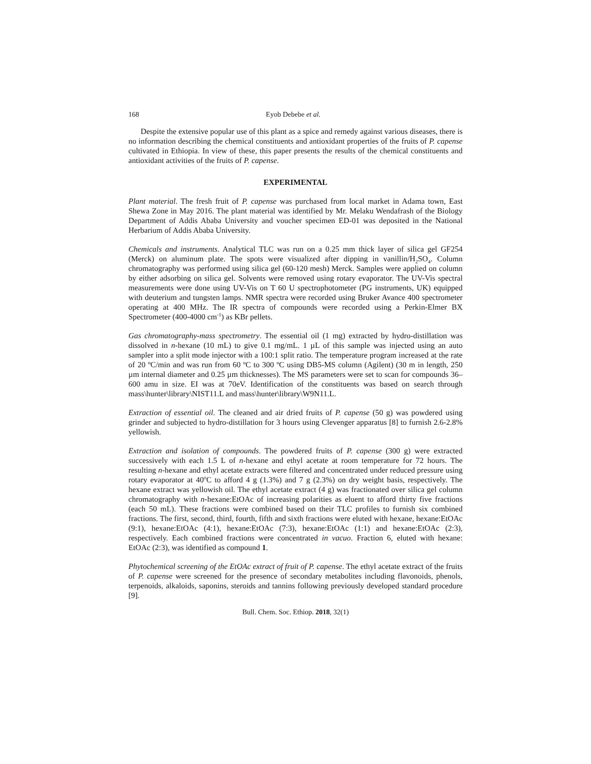168 Eyob Debebe et al.
Despite the extensive popular use of this plant as a spice and remedy against various diseases, there is no information describing the chemical constituents and antioxidant properties of the fruits of P. capense cultivated in Ethiopia. In view of these, this paper presents the results of the chemical constituents and antioxidant activities of the fruits of P. capense.
EXPERIMENTAL
Plant material. The fresh fruit of P. capense was purchased from local market in Adama town, East Shewa Zone in May 2016. The plant material was identified by Mr. Melaku Wendafrash of the Biology Department of Addis Ababa University and voucher specimen ED-01 was deposited in the National Herbarium of Addis Ababa University.
Chemicals and instruments. Analytical TLC was run on a 0.25 mm thick layer of silica gel GF254 (Merck) on aluminum plate. The spots were visualized after dipping in vanillin/H<sub>2</sub>SO<sub>4</sub>. Column chromatography was performed using silica gel (60-120 mesh) Merck. Samples were applied on column by either adsorbing on silica gel. Solvents were removed using rotary evaporator. The UV-Vis spectral measurements were done using UV-Vis on T 60 U spectrophotometer (PG instruments, UK) equipped with deuterium and tungsten lamps. NMR spectra were recorded using Bruker Avance 400 spectrometer operating at 400 MHz. The IR spectra of compounds were recorded using a Perkin-Elmer BX Spectrometer (400-4000 cm<sup>-1</sup>) as KBr pellets.
Gas chromatography-mass spectrometry. The essential oil (1 mg) extracted by hydro-distillation was dissolved in n-hexane (10 mL) to give 0.1 mg/mL. 1 µL of this sample was injected using an auto sampler into a split mode injector with a 100:1 split ratio. The temperature program increased at the rate of 20 ºC/min and was run from 60 ºC to 300 ºC using DB5-MS column (Agilent) (30 m in length, 250 µm internal diameter and 0.25 µm thicknesses). The MS parameters were set to scan for compounds 36–600 amu in size. EI was at 70eV. Identification of the constituents was based on search through mass\hunter\library\NIST11.L and mass\hunter\library\W9N11.L.
Extraction of essential oil. The cleaned and air dried fruits of P. capense (50 g) was powdered using grinder and subjected to hydro-distillation for 3 hours using Clevenger apparatus [8] to furnish 2.6-2.8% yellowish.
Extraction and isolation of compounds. The powdered fruits of P. capense (300 g) were extracted successively with each 1.5 L of n-hexane and ethyl acetate at room temperature for 72 hours. The resulting n-hexane and ethyl acetate extracts were filtered and concentrated under reduced pressure using rotary evaporator at 40<sup>o</sup>C to afford 4 g (1.3%) and 7 g (2.3%) on dry weight basis, respectively. The hexane extract was yellowish oil. The ethyl acetate extract (4 g) was fractionated over silica gel column chromatography with n-hexane:EtOAc of increasing polarities as eluent to afford thirty five fractions (each 50 mL). These fractions were combined based on their TLC profiles to furnish six combined fractions. The first, second, third, fourth, fifth and sixth fractions were eluted with hexane, hexane:EtOAc (9:1), hexane:EtOAc (4:1), hexane:EtOAc (7:3), hexane:EtOAc (1:1) and hexane:EtOAc (2:3), respectively. Each combined fractions were concentrated in vacuo. Fraction 6, eluted with hexane: EtOAc (2:3), was identified as compound 1.
Phytochemical screening of the EtOAc extract of fruit of P. capense. The ethyl acetate extract of the fruits of P. capense were screened for the presence of secondary metabolites including flavonoids, phenols, terpenoids, alkaloids, saponins, steroids and tannins following previously developed standard procedure [9].
Bull. Chem. Soc. Ethiop. 2018, 32(1)